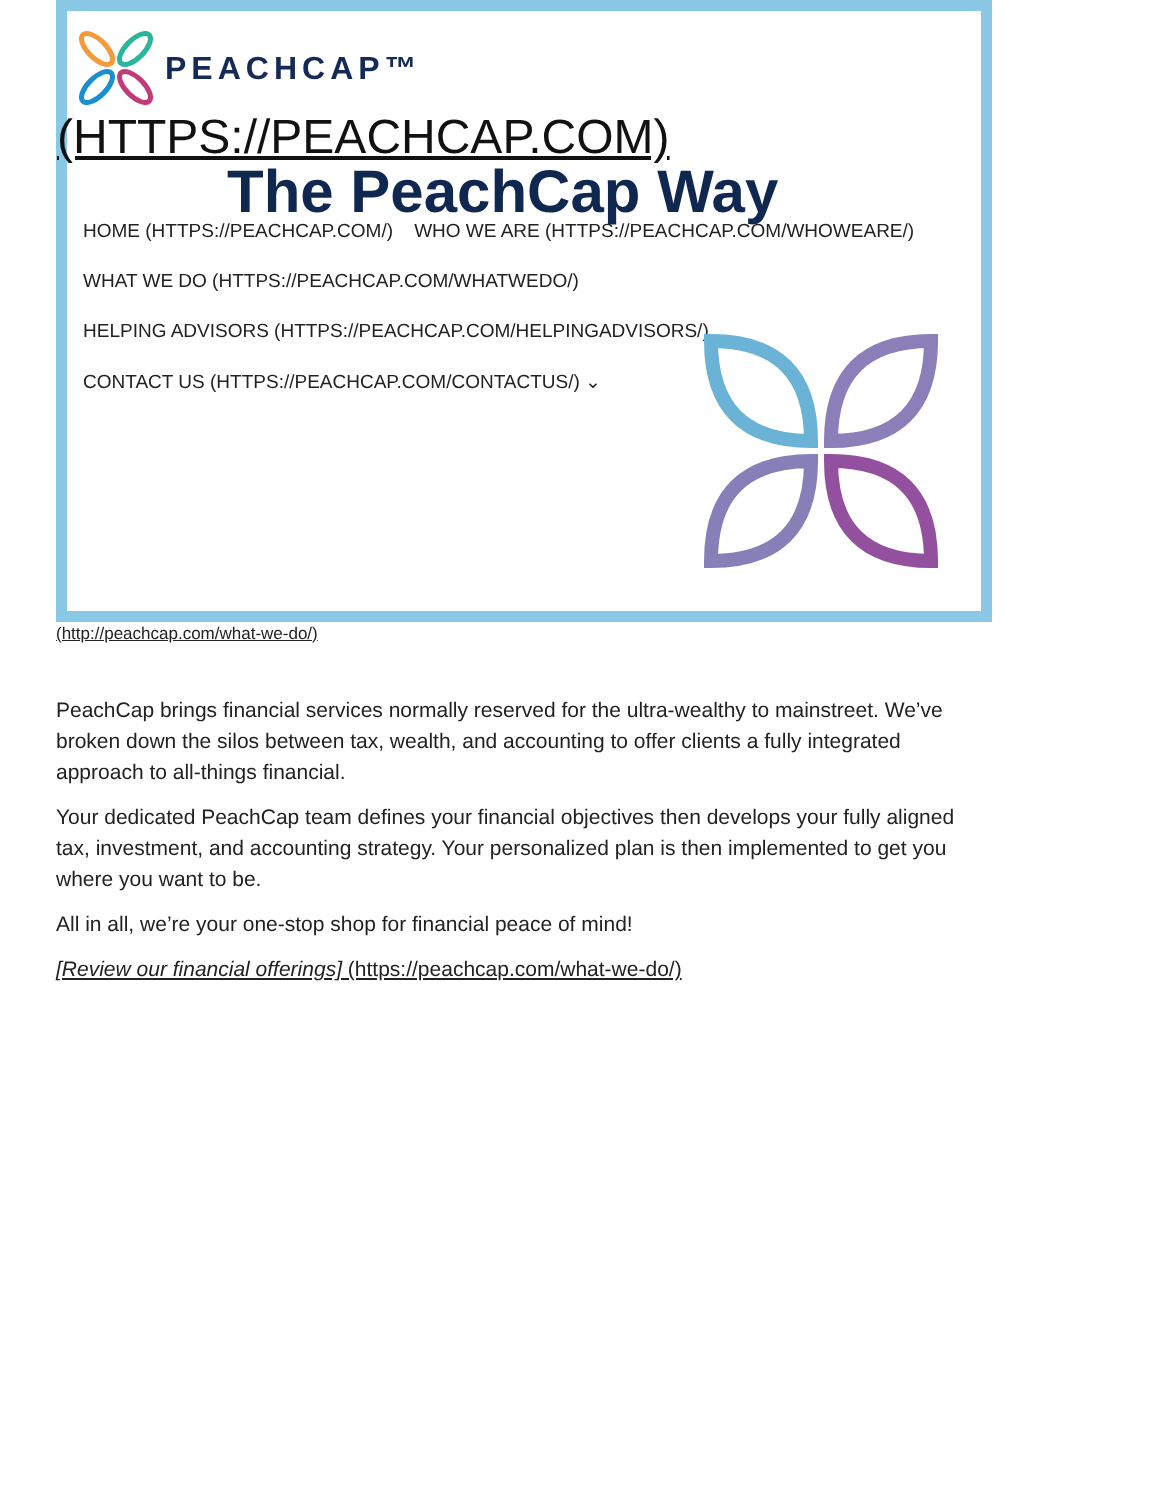PEACHCAP™
(HTTPS://PEACHCAP.COM)
The PeachCap Way
HOME (HTTPS://PEACHCAP.COM/) WHO WE ARE (HTTPS://PEACHCAP.COM/WHOWEARE/)
WHAT WE DO (HTTPS://PEACHCAP.COM/WHATWEDO/)
HELPING ADVISORS (HTTPS://PEACHCAP.COM/HELPINGADVISORS/)
CONTACT US (HTTPS://PEACHCAP.COM/CONTACTUS/) ⌄
(http://peachcap.com/what-we-do/)
PeachCap brings financial services normally reserved for the ultra-wealthy to mainstreet. We’ve broken down the silos between tax, wealth, and accounting to offer clients a fully integrated approach to all-things financial.
Your dedicated PeachCap team defines your financial objectives then develops your fully aligned tax, investment, and accounting strategy. Your personalized plan is then implemented to get you where you want to be.
All in all, we’re your one-stop shop for financial peace of mind!
[Review our financial offerings] (https://peachcap.com/what-we-do/)